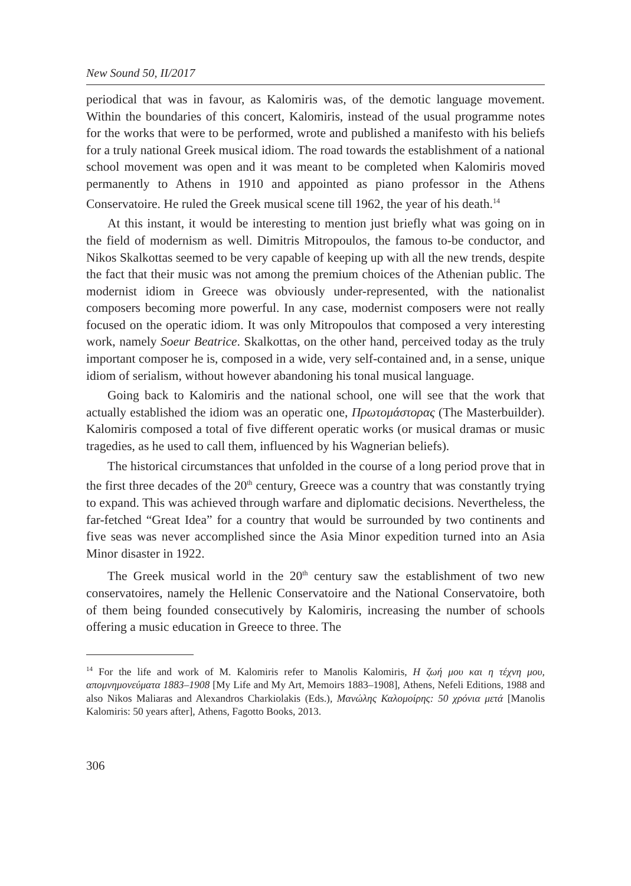New Sound 50, II/2017
periodical that was in favour, as Kalomiris was, of the demotic language movement. Within the boundaries of this concert, Kalomiris, instead of the usual programme notes for the works that were to be performed, wrote and published a manifesto with his beliefs for a truly national Greek musical idiom. The road towards the establishment of a national school movement was open and it was meant to be completed when Kalomiris moved permanently to Athens in 1910 and appointed as piano professor in the Athens Conservatoire. He ruled the Greek musical scene till 1962, the year of his death.<sup>14</sup>
At this instant, it would be interesting to mention just briefly what was going on in the field of modernism as well. Dimitris Mitropoulos, the famous to-be conductor, and Nikos Skalkottas seemed to be very capable of keeping up with all the new trends, despite the fact that their music was not among the premium choices of the Athenian public. The modernist idiom in Greece was obviously under-represented, with the nationalist composers becoming more powerful. In any case, modernist composers were not really focused on the operatic idiom. It was only Mitropoulos that composed a very interesting work, namely Soeur Beatrice. Skalkottas, on the other hand, perceived today as the truly important composer he is, composed in a wide, very self-contained and, in a sense, unique idiom of serialism, without however abandoning his tonal musical language.
Going back to Kalomiris and the national school, one will see that the work that actually established the idiom was an operatic one, Πρωτομάστορας (The Masterbuilder). Kalomiris composed a total of five different operatic works (or musical dramas or music tragedies, as he used to call them, influenced by his Wagnerian beliefs).
The historical circumstances that unfolded in the course of a long period prove that in the first three decades of the 20<sup>th</sup> century, Greece was a country that was constantly trying to expand. This was achieved through warfare and diplomatic decisions. Nevertheless, the far-fetched “Great Idea” for a country that would be surrounded by two continents and five seas was never accomplished since the Asia Minor expedition turned into an Asia Minor disaster in 1922.
The Greek musical world in the 20<sup>th</sup> century saw the establishment of two new conservatoires, namely the Hellenic Conservatoire and the National Conservatoire, both of them being founded consecutively by Kalomiris, increasing the number of schools offering a music education in Greece to three. The
<sup>14</sup> For the life and work of M. Kalomiris refer to Manolis Kalomiris, Η ζωή μου και η τέχνη μου, απομνημονεύματα 1883–1908 [My Life and My Art, Memoirs 1883–1908], Athens, Nefeli Editions, 1988 and also Nikos Maliaras and Alexandros Charkiolakis (Eds.), Μανώλης Καλομοίρης: 50 χρόνια μετά [Manolis Kalomiris: 50 years after], Athens, Fagotto Books, 2013.
306